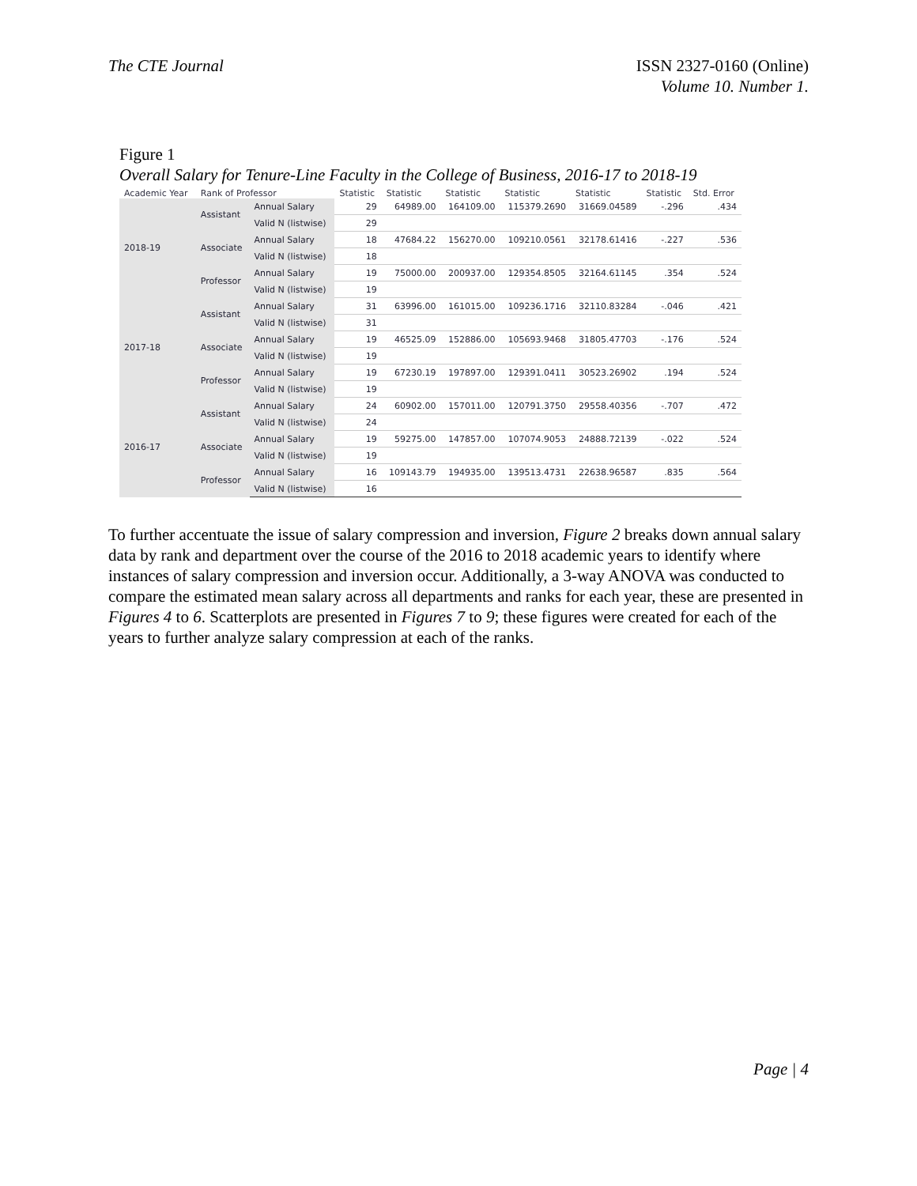The CTE Journal ISSN 2327-0160 (Online)
Volume 10. Number 1.
Figure 1
Overall Salary for Tenure-Line Faculty in the College of Business, 2016-17 to 2018-19
| Academic Year | Rank of Professor | | Statistic | Statistic | Statistic | Statistic | Statistic | Statistic | Std. Error |
| --- | --- | --- | --- | --- | --- | --- | --- | --- | --- |
| 2018-19 | Assistant | Annual Salary | 29 | 64989.00 | 164109.00 | 115379.2690 | 31669.04589 | -.296 | .434 |
| | | Valid N (listwise) | 29 | | | | | | |
| | Associate | Annual Salary | 18 | 47684.22 | 156270.00 | 109210.0561 | 32178.61416 | -.227 | .536 |
| | | Valid N (listwise) | 18 | | | | | | |
| | Professor | Annual Salary | 19 | 75000.00 | 200937.00 | 129354.8505 | 32164.61145 | .354 | .524 |
| | | Valid N (listwise) | 19 | | | | | | |
| 2017-18 | Assistant | Annual Salary | 31 | 63996.00 | 161015.00 | 109236.1716 | 32110.83284 | -.046 | .421 |
| | | Valid N (listwise) | 31 | | | | | | |
| | Associate | Annual Salary | 19 | 46525.09 | 152886.00 | 105693.9468 | 31805.47703 | -.176 | .524 |
| | | Valid N (listwise) | 19 | | | | | | |
| | Professor | Annual Salary | 19 | 67230.19 | 197897.00 | 129391.0411 | 30523.26902 | .194 | .524 |
| | | Valid N (listwise) | 19 | | | | | | |
| 2016-17 | Assistant | Annual Salary | 24 | 60902.00 | 157011.00 | 120791.3750 | 29558.40356 | -.707 | .472 |
| | | Valid N (listwise) | 24 | | | | | | |
| | Associate | Annual Salary | 19 | 59275.00 | 147857.00 | 107074.9053 | 24888.72139 | -.022 | .524 |
| | | Valid N (listwise) | 19 | | | | | | |
| | Professor | Annual Salary | 16 | 109143.79 | 194935.00 | 139513.4731 | 22638.96587 | .835 | .564 |
| | | Valid N (listwise) | 16 | | | | | | |
To further accentuate the issue of salary compression and inversion, Figure 2 breaks down annual salary data by rank and department over the course of the 2016 to 2018 academic years to identify where instances of salary compression and inversion occur. Additionally, a 3-way ANOVA was conducted to compare the estimated mean salary across all departments and ranks for each year, these are presented in Figures 4 to 6. Scatterplots are presented in Figures 7 to 9; these figures were created for each of the years to further analyze salary compression at each of the ranks.
Page | 4